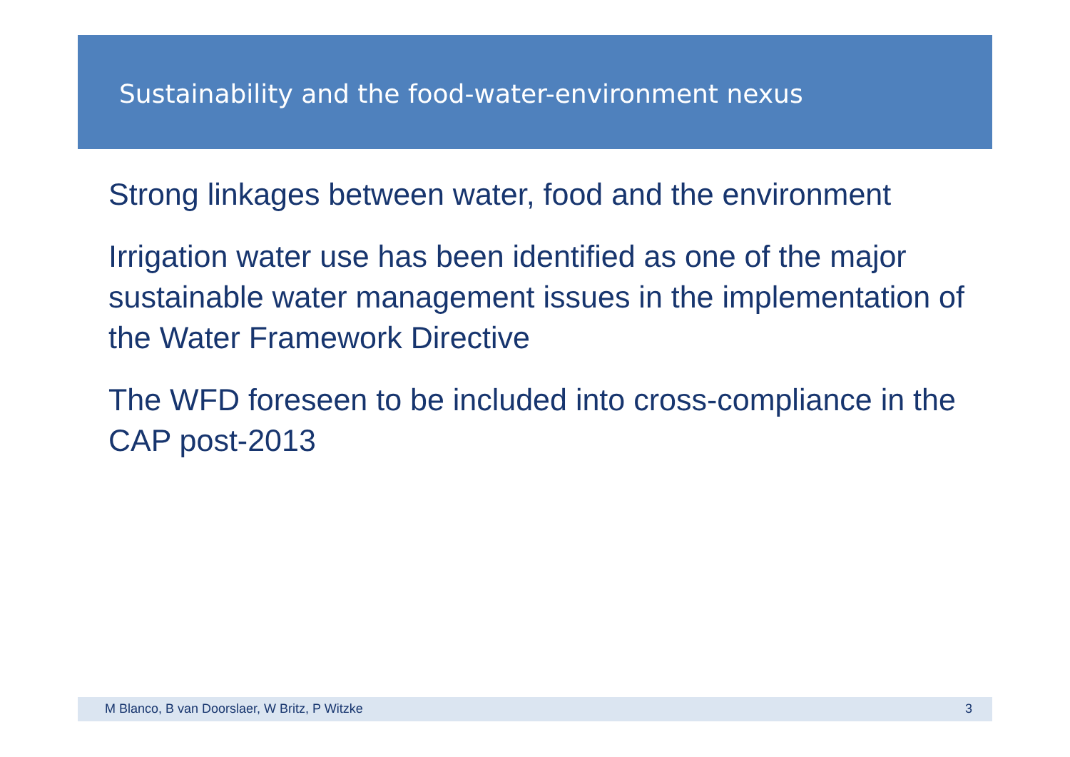Sustainability and the food-water-environment nexus
Strong linkages between water, food and the environment
Irrigation water use has been identified as one of the major sustainable water management issues in the implementation of the Water Framework Directive
The WFD foreseen to be included into cross-compliance in the CAP post-2013
M Blanco, B van Doorslaer, W Britz, P Witzke 3